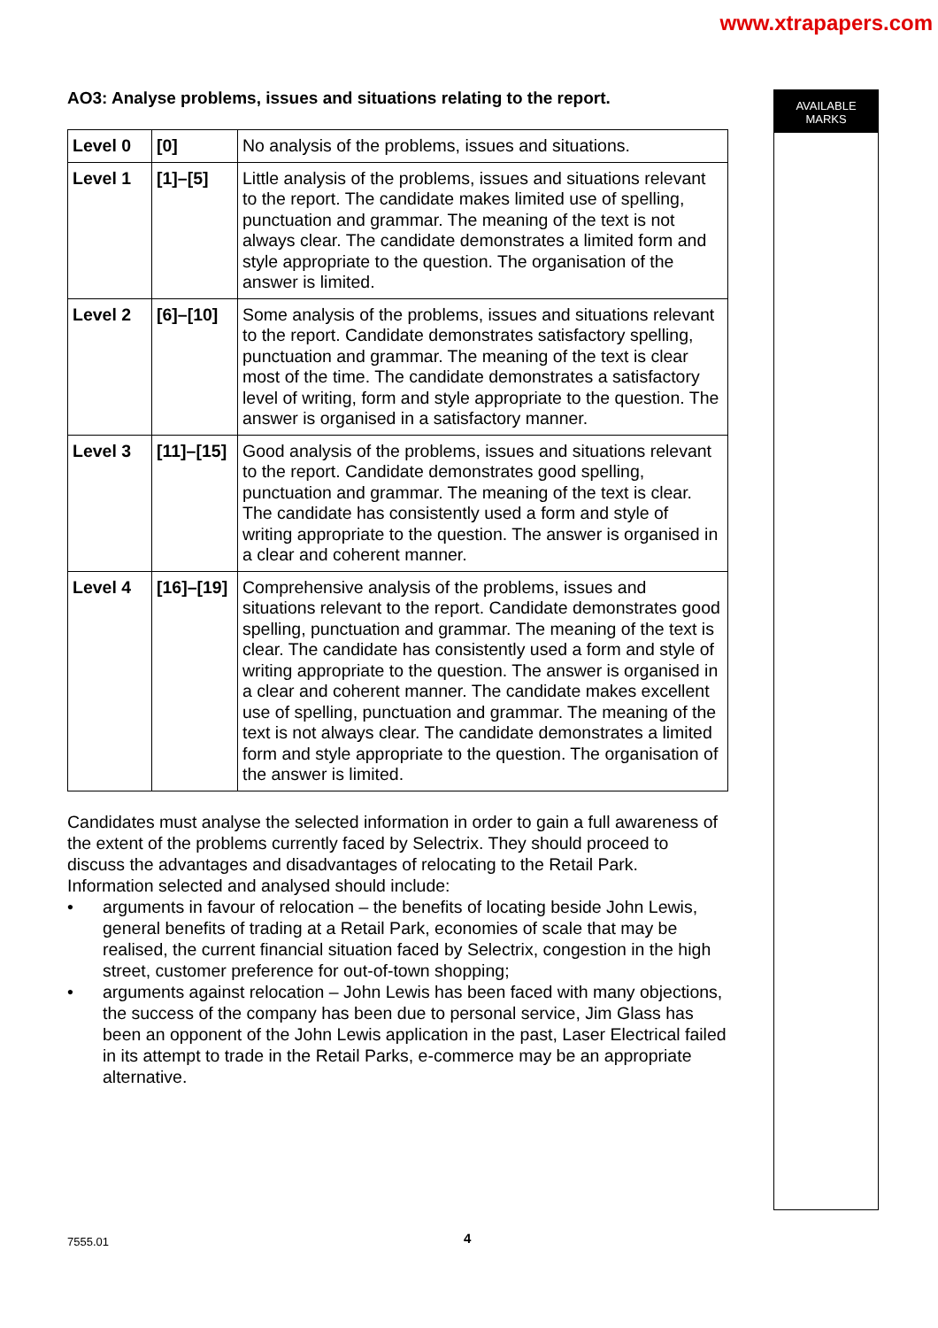www.xtrapapers.com
AO3: Analyse problems, issues and situations relating to the report.
| Level 0 | [0] | No analysis of the problems, issues and situations. |
| Level 1 | [1]–[5] | Little analysis of the problems, issues and situations relevant to the report. The candidate makes limited use of spelling, punctuation and grammar. The meaning of the text is not always clear. The candidate demonstrates a limited form and style appropriate to the question. The organisation of the answer is limited. |
| Level 2 | [6]–[10] | Some analysis of the problems, issues and situations relevant to the report. Candidate demonstrates satisfactory spelling, punctuation and grammar. The meaning of the text is clear most of the time. The candidate demonstrates a satisfactory level of writing, form and style appropriate to the question. The answer is organised in a satisfactory manner. |
| Level 3 | [11]–[15] | Good analysis of the problems, issues and situations relevant to the report. Candidate demonstrates good spelling, punctuation and grammar. The meaning of the text is clear. The candidate has consistently used a form and style of writing appropriate to the question. The answer is organised in a clear and coherent manner. |
| Level 4 | [16]–[19] | Comprehensive analysis of the problems, issues and situations relevant to the report. Candidate demonstrates good spelling, punctuation and grammar. The meaning of the text is clear. The candidate has consistently used a form and style of writing appropriate to the question. The answer is organised in a clear and coherent manner. The candidate makes excellent use of spelling, punctuation and grammar. The meaning of the text is not always clear. The candidate demonstrates a limited form and style appropriate to the question. The organisation of the answer is limited. |
Candidates must analyse the selected information in order to gain a full awareness of the extent of the problems currently faced by Selectrix. They should proceed to discuss the advantages and disadvantages of relocating to the Retail Park. Information selected and analysed should include:
• arguments in favour of relocation – the benefits of locating beside John Lewis, general benefits of trading at a Retail Park, economies of scale that may be realised, the current financial situation faced by Selectrix, congestion in the high street, customer preference for out-of-town shopping;
• arguments against relocation – John Lewis has been faced with many objections, the success of the company has been due to personal service, Jim Glass has been an opponent of the John Lewis application in the past, Laser Electrical failed in its attempt to trade in the Retail Parks, e-commerce may be an appropriate alternative.
AVAILABLE
MARKS
7555.01 4